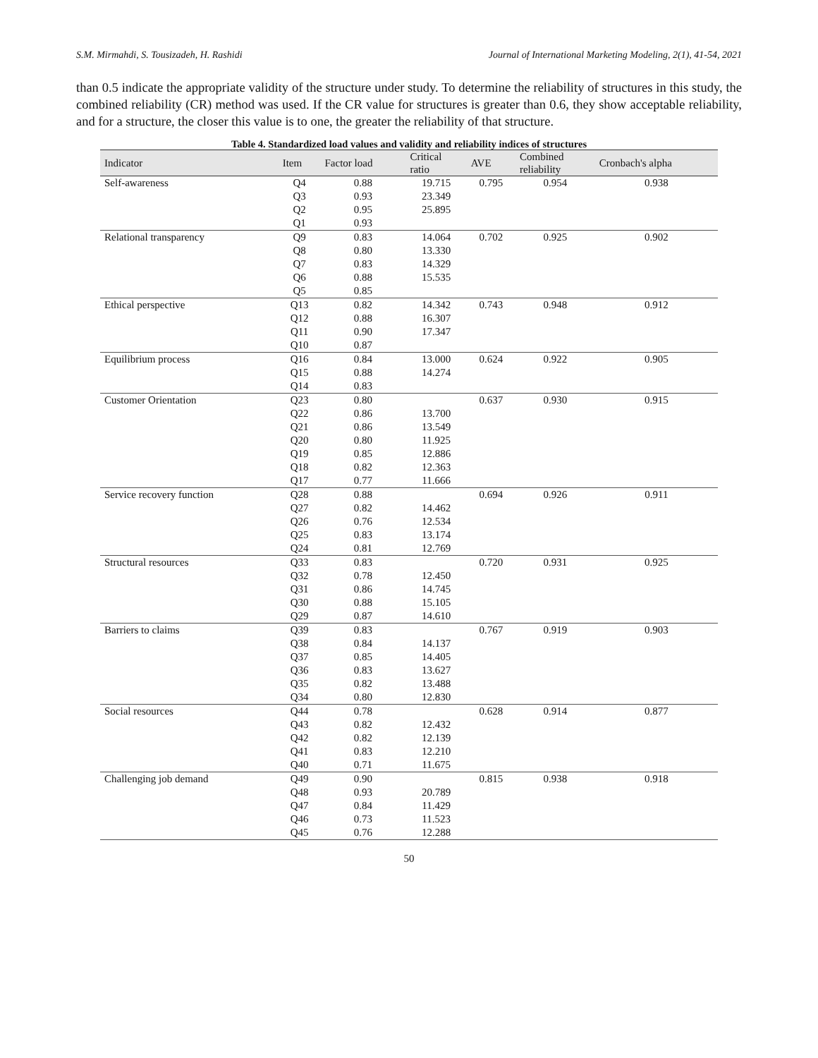S.M. Mirmahdi, S. Tousizadeh, H. Rashidi Journal of International Marketing Modeling, 2(1), 41-54, 2021
than 0.5 indicate the appropriate validity of the structure under study. To determine the reliability of structures in this study, the combined reliability (CR) method was used. If the CR value for structures is greater than 0.6, they show acceptable reliability, and for a structure, the closer this value is to one, the greater the reliability of that structure.
Table 4. Standardized load values and validity and reliability indices of structures
| Indicator | Item | Factor load | Critical ratio | AVE | Combined reliability | Cronbach's alpha |
| --- | --- | --- | --- | --- | --- | --- |
| Self-awareness | Q4 | 0.88 | 19.715 | 0.795 | 0.954 | 0.938 |
| | Q3 | 0.93 | 23.349 | | | |
| | Q2 | 0.95 | 25.895 | | | |
| | Q1 | 0.93 | | | | |
| Relational transparency | Q9 | 0.83 | 14.064 | 0.702 | 0.925 | 0.902 |
| | Q8 | 0.80 | 13.330 | | | |
| | Q7 | 0.83 | 14.329 | | | |
| | Q6 | 0.88 | 15.535 | | | |
| | Q5 | 0.85 | | | | |
| Ethical perspective | Q13 | 0.82 | 14.342 | 0.743 | 0.948 | 0.912 |
| | Q12 | 0.88 | 16.307 | | | |
| | Q11 | 0.90 | 17.347 | | | |
| | Q10 | 0.87 | | | | |
| Equilibrium process | Q16 | 0.84 | 13.000 | 0.624 | 0.922 | 0.905 |
| | Q15 | 0.88 | 14.274 | | | |
| | Q14 | 0.83 | | | | |
| Customer Orientation | Q23 | 0.80 | | 0.637 | 0.930 | 0.915 |
| | Q22 | 0.86 | 13.700 | | | |
| | Q21 | 0.86 | 13.549 | | | |
| | Q20 | 0.80 | 11.925 | | | |
| | Q19 | 0.85 | 12.886 | | | |
| | Q18 | 0.82 | 12.363 | | | |
| | Q17 | 0.77 | 11.666 | | | |
| Service recovery function | Q28 | 0.88 | | 0.694 | 0.926 | 0.911 |
| | Q27 | 0.82 | 14.462 | | | |
| | Q26 | 0.76 | 12.534 | | | |
| | Q25 | 0.83 | 13.174 | | | |
| | Q24 | 0.81 | 12.769 | | | |
| Structural resources | Q33 | 0.83 | | 0.720 | 0.931 | 0.925 |
| | Q32 | 0.78 | 12.450 | | | |
| | Q31 | 0.86 | 14.745 | | | |
| | Q30 | 0.88 | 15.105 | | | |
| | Q29 | 0.87 | 14.610 | | | |
| Barriers to claims | Q39 | 0.83 | | 0.767 | 0.919 | 0.903 |
| | Q38 | 0.84 | 14.137 | | | |
| | Q37 | 0.85 | 14.405 | | | |
| | Q36 | 0.83 | 13.627 | | | |
| | Q35 | 0.82 | 13.488 | | | |
| | Q34 | 0.80 | 12.830 | | | |
| Social resources | Q44 | 0.78 | | 0.628 | 0.914 | 0.877 |
| | Q43 | 0.82 | 12.432 | | | |
| | Q42 | 0.82 | 12.139 | | | |
| | Q41 | 0.83 | 12.210 | | | |
| | Q40 | 0.71 | 11.675 | | | |
| Challenging job demand | Q49 | 0.90 | | 0.815 | 0.938 | 0.918 |
| | Q48 | 0.93 | 20.789 | | | |
| | Q47 | 0.84 | 11.429 | | | |
| | Q46 | 0.73 | 11.523 | | | |
| | Q45 | 0.76 | 12.288 | | | |
50